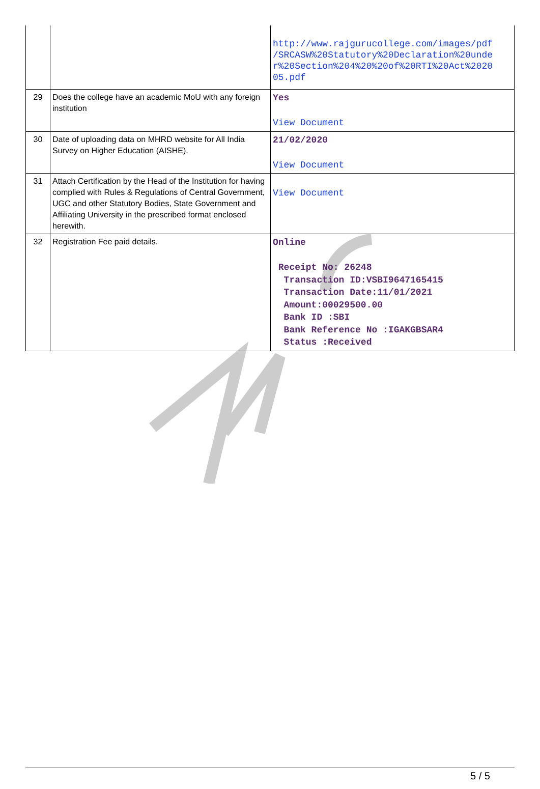| | | http://www.rajgurucollege.com/images/pdf /SRCASW%20Statutory%20Declaration%20unde r%20Section%204%20%20of%20RTI%20Act%2020 05.pdf |
| 29 | Does the college have an academic MoU with any foreign institution | Yes View Document |
| 30 | Date of uploading data on MHRD website for All India Survey on Higher Education (AISHE). | 21/02/2020 View Document |
| 31 | Attach Certification by the Head of the Institution for having complied with Rules & Regulations of Central Government, UGC and other Statutory Bodies, State Government and Affiliating University in the prescribed format enclosed herewith. | View Document |
| 32 | Registration Fee paid details. | Online Receipt No: 26248 Transaction ID:VSBI9647165415 Transaction Date:11/01/2021 Amount:00029500.00 Bank ID :SBI Bank Reference No :IGAKGBSAR4 Status :Received |
5 / 5